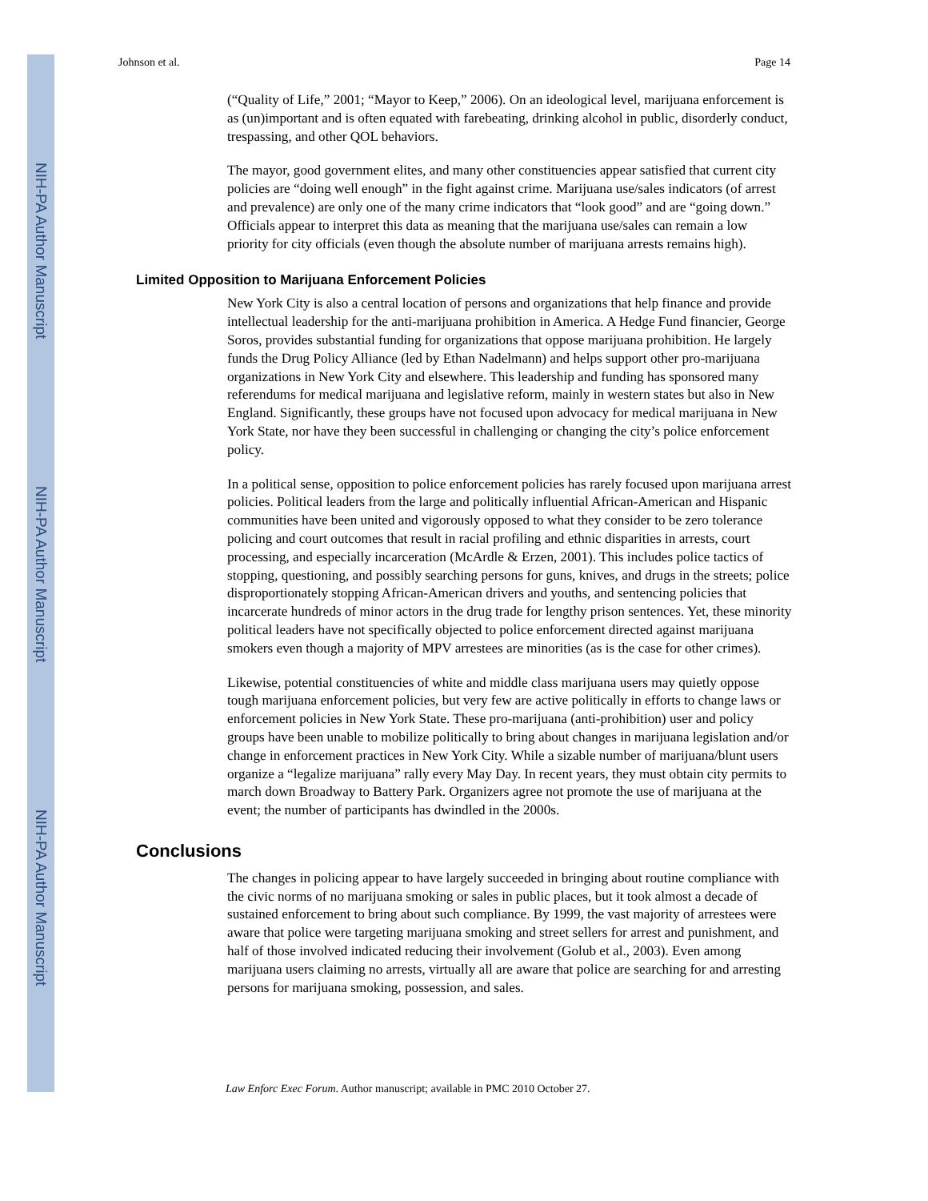NIH-PA Author Manuscript
NIH-PA Author Manuscript
NIH-PA Author Manuscript
Johnson et al. Page 14
(“Quality of Life,” 2001; “Mayor to Keep,” 2006). On an ideological level, marijuana enforcement is as (un)important and is often equated with farebeating, drinking alcohol in public, disorderly conduct, trespassing, and other QOL behaviors.
The mayor, good government elites, and many other constituencies appear satisfied that current city policies are “doing well enough” in the fight against crime. Marijuana use/sales indicators (of arrest and prevalence) are only one of the many crime indicators that “look good” and are “going down.” Officials appear to interpret this data as meaning that the marijuana use/sales can remain a low priority for city officials (even though the absolute number of marijuana arrests remains high).
Limited Opposition to Marijuana Enforcement Policies
New York City is also a central location of persons and organizations that help finance and provide intellectual leadership for the anti-marijuana prohibition in America. A Hedge Fund financier, George Soros, provides substantial funding for organizations that oppose marijuana prohibition. He largely funds the Drug Policy Alliance (led by Ethan Nadelmann) and helps support other pro-marijuana organizations in New York City and elsewhere. This leadership and funding has sponsored many referendums for medical marijuana and legislative reform, mainly in western states but also in New England. Significantly, these groups have not focused upon advocacy for medical marijuana in New York State, nor have they been successful in challenging or changing the city’s police enforcement policy.
In a political sense, opposition to police enforcement policies has rarely focused upon marijuana arrest policies. Political leaders from the large and politically influential African-American and Hispanic communities have been united and vigorously opposed to what they consider to be zero tolerance policing and court outcomes that result in racial profiling and ethnic disparities in arrests, court processing, and especially incarceration (McArdle & Erzen, 2001). This includes police tactics of stopping, questioning, and possibly searching persons for guns, knives, and drugs in the streets; police disproportionately stopping African-American drivers and youths, and sentencing policies that incarcerate hundreds of minor actors in the drug trade for lengthy prison sentences. Yet, these minority political leaders have not specifically objected to police enforcement directed against marijuana smokers even though a majority of MPV arrestees are minorities (as is the case for other crimes).
Likewise, potential constituencies of white and middle class marijuana users may quietly oppose tough marijuana enforcement policies, but very few are active politically in efforts to change laws or enforcement policies in New York State. These pro-marijuana (anti-prohibition) user and policy groups have been unable to mobilize politically to bring about changes in marijuana legislation and/or change in enforcement practices in New York City. While a sizable number of marijuana/blunt users organize a “legalize marijuana” rally every May Day. In recent years, they must obtain city permits to march down Broadway to Battery Park. Organizers agree not promote the use of marijuana at the event; the number of participants has dwindled in the 2000s.
Conclusions
The changes in policing appear to have largely succeeded in bringing about routine compliance with the civic norms of no marijuana smoking or sales in public places, but it took almost a decade of sustained enforcement to bring about such compliance. By 1999, the vast majority of arrestees were aware that police were targeting marijuana smoking and street sellers for arrest and punishment, and half of those involved indicated reducing their involvement (Golub et al., 2003). Even among marijuana users claiming no arrests, virtually all are aware that police are searching for and arresting persons for marijuana smoking, possession, and sales.
Law Enforc Exec Forum. Author manuscript; available in PMC 2010 October 27.